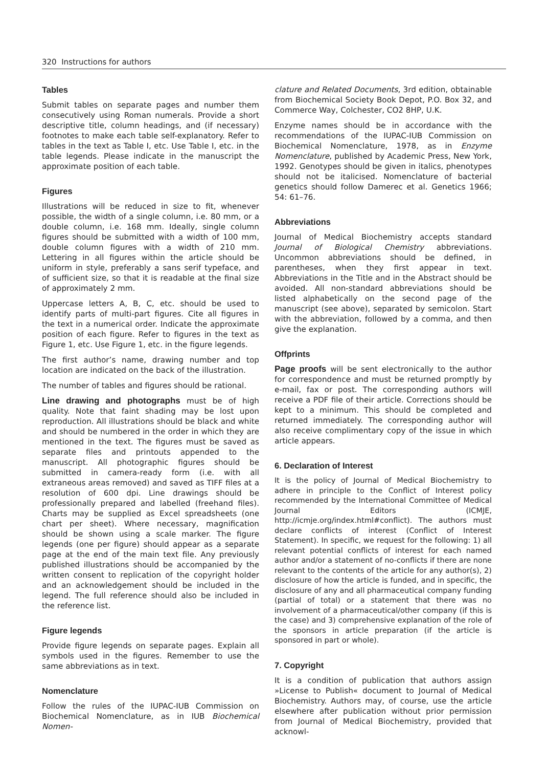320 Instructions for authors
Tables
Submit tables on separate pages and number them consecutively using Roman numerals. Provide a short descriptive title, column headings, and (if necessary) footnotes to make each table self-explanatory. Refer to tables in the text as Table I, etc. Use Table I, etc. in the table legends. Please indicate in the manuscript the approximate position of each table.
Figures
Illustrations will be reduced in size to fit, whenever possible, the width of a single column, i.e. 80 mm, or a double column, i.e. 168 mm. Ideally, single column figures should be submitted with a width of 100 mm, double column figures with a width of 210 mm. Lettering in all figures within the article should be uniform in style, preferably a sans serif typeface, and of sufficient size, so that it is readable at the final size of approximately 2 mm.
Uppercase letters A, B, C, etc. should be used to identify parts of multi-part figures. Cite all figures in the text in a numerical order. Indicate the approximate position of each figure. Refer to figures in the text as Figure 1, etc. Use Figure 1, etc. in the figure legends.
The first author’s name, drawing number and top location are indicated on the back of the illustration.
The number of tables and figures should be rational.
Line drawing and photographs must be of high quality. Note that faint shading may be lost upon reproduction. All illustrations should be black and white and should be numbered in the order in which they are mentioned in the text. The figures must be saved as separate files and printouts appended to the manuscript. All photographic figures should be submitted in camera-ready form (i.e. with all extraneous areas removed) and saved as TIFF files at a resolution of 600 dpi. Line drawings should be professionally prepared and labelled (freehand files). Charts may be supplied as Excel spreadsheets (one chart per sheet). Where necessary, magnification should be shown using a scale marker. The figure legends (one per figure) should appear as a separate page at the end of the main text file. Any previously published illustrations should be accompanied by the written consent to replication of the copyright holder and an acknowledgement should be included in the legend. The full reference should also be included in the reference list.
Figure legends
Provide figure legends on separate pages. Explain all symbols used in the figures. Remember to use the same abbreviations as in text.
Nomenclature
Follow the rules of the IUPAC-IUB Commission on Biochemical Nomenclature, as in IUB Biochemical Nomen-
clature and Related Documents, 3rd edition, obtainable from Biochemical Society Book Depot, P.O. Box 32, and Commerce Way, Colchester, CO2 8HP, U.K.
Enzyme names should be in accordance with the recommendations of the IUPAC-IUB Commission on Biochemical Nomenclature, 1978, as in Enzyme Nomenclature, published by Academic Press, New York, 1992. Genotypes should be given in italics, phenotypes should not be italicised. Nomenclature of bacterial genetics should follow Damerec et al. Genetics 1966; 54: 61–76.
Abbreviations
Journal of Medical Biochemistry accepts standard Journal of Biological Chemistry abbreviations. Uncommon abbreviations should be defined, in parentheses, when they first appear in text. Abbreviations in the Title and in the Abstract should be avoided. All non-standard abbreviations should be listed alphabetically on the second page of the manuscript (see above), separated by semicolon. Start with the abbreviation, followed by a comma, and then give the explanation.
Offprints
Page proofs will be sent electronically to the author for correspondence and must be returned promptly by e-mail, fax or post. The corresponding authors will receive a PDF file of their article. Corrections should be kept to a minimum. This should be completed and returned immediately. The corresponding author will also receive complimentary copy of the issue in which article appears.
6. Declaration of Interest
It is the policy of Journal of Medical Biochemistry to adhere in principle to the Conflict of Interest policy recommended by the International Committee of Medical Journal Editors (ICMJE, http://icmje.org/index.html#conflict). The authors must declare conflicts of interest (Conflict of Interest Statement). In specific, we request for the following: 1) all relevant potential conflicts of interest for each named author and/or a statement of no-conflicts if there are none relevant to the contents of the article for any author(s), 2) disclosure of how the article is funded, and in specific, the disclosure of any and all pharmaceutical company funding (partial of total) or a statement that there was no involvement of a pharmaceutical/other company (if this is the case) and 3) comprehensive explanation of the role of the sponsors in article preparation (if the article is sponsored in part or whole).
7. Copyright
It is a condition of publication that authors assign »License to Publish« document to Journal of Medical Biochemistry. Authors may, of course, use the article elsewhere after publication without prior permission from Journal of Medical Biochemistry, provided that acknowl-